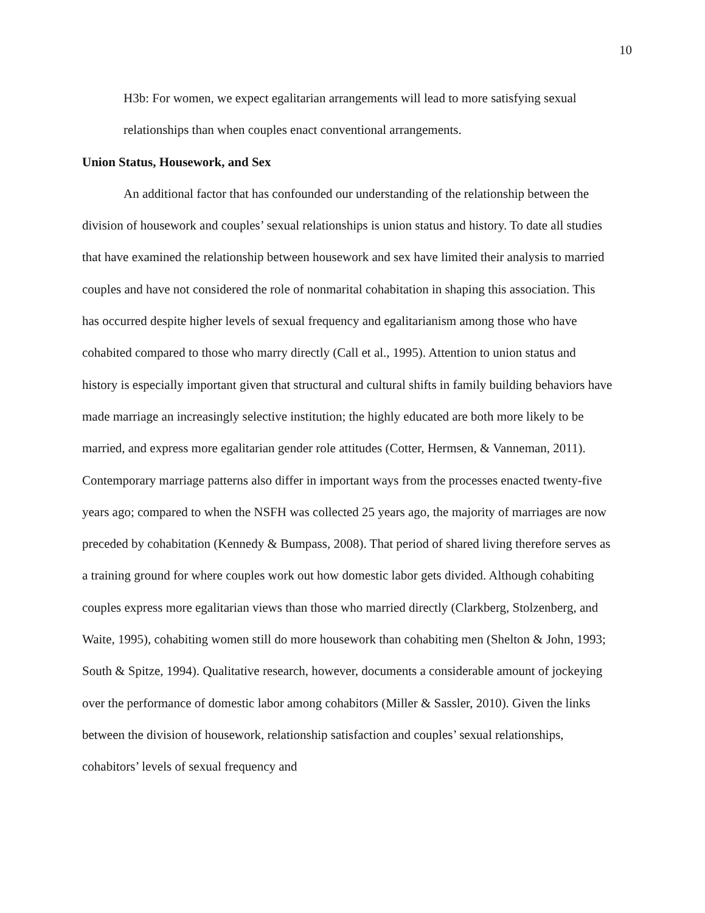10
H3b: For women, we expect egalitarian arrangements will lead to more satisfying sexual relationships than when couples enact conventional arrangements.
Union Status, Housework, and Sex
An additional factor that has confounded our understanding of the relationship between the division of housework and couples’ sexual relationships is union status and history. To date all studies that have examined the relationship between housework and sex have limited their analysis to married couples and have not considered the role of nonmarital cohabitation in shaping this association. This has occurred despite higher levels of sexual frequency and egalitarianism among those who have cohabited compared to those who marry directly (Call et al., 1995). Attention to union status and history is especially important given that structural and cultural shifts in family building behaviors have made marriage an increasingly selective institution; the highly educated are both more likely to be married, and express more egalitarian gender role attitudes (Cotter, Hermsen, & Vanneman, 2011). Contemporary marriage patterns also differ in important ways from the processes enacted twenty-five years ago; compared to when the NSFH was collected 25 years ago, the majority of marriages are now preceded by cohabitation (Kennedy & Bumpass, 2008). That period of shared living therefore serves as a training ground for where couples work out how domestic labor gets divided. Although cohabiting couples express more egalitarian views than those who married directly (Clarkberg, Stolzenberg, and Waite, 1995), cohabiting women still do more housework than cohabiting men (Shelton & John, 1993; South & Spitze, 1994). Qualitative research, however, documents a considerable amount of jockeying over the performance of domestic labor among cohabitors (Miller & Sassler, 2010). Given the links between the division of housework, relationship satisfaction and couples’ sexual relationships, cohabitors’ levels of sexual frequency and